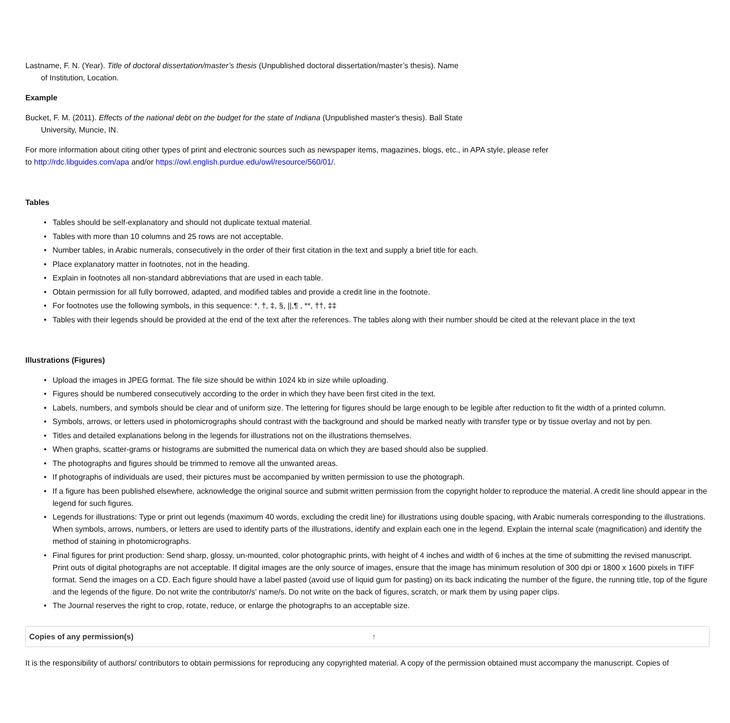Lastname, F. N. (Year). Title of doctoral dissertation/master’s thesis (Unpublished doctoral dissertation/master’s thesis). Name
of Institution, Location.
Example
Bucket, F. M. (2011). Effects of the national debt on the budget for the state of Indiana (Unpublished master's thesis). Ball State
University, Muncie, IN.
For more information about citing other types of print and electronic sources such as newspaper items, magazines, blogs, etc., in APA style, please refer
to http://rdc.libguides.com/apa and/or https://owl.english.purdue.edu/owl/resource/560/01/.
Tables
• Tables should be self-explanatory and should not duplicate textual material.
• Tables with more than 10 columns and 25 rows are not acceptable.
• Number tables, in Arabic numerals, consecutively in the order of their first citation in the text and supply a brief title for each.
• Place explanatory matter in footnotes, not in the heading.
• Explain in footnotes all non-standard abbreviations that are used in each table.
• Obtain permission for all fully borrowed, adapted, and modified tables and provide a credit line in the footnote.
• For footnotes use the following symbols, in this sequence: *, †, ‡, §, ||,¶ , **, ††, ‡‡
• Tables with their legends should be provided at the end of the text after the references. The tables along with their number should be cited at the relevant place in the text
Illustrations (Figures)
• Upload the images in JPEG format. The file size should be within 1024 kb in size while uploading.
• Figures should be numbered consecutively according to the order in which they have been first cited in the text.
• Labels, numbers, and symbols should be clear and of uniform size. The lettering for figures should be large enough to be legible after reduction to fit the width of a printed column.
• Symbols, arrows, or letters used in photomicrographs should contrast with the background and should be marked neatly with transfer type or by tissue overlay and not by pen.
• Titles and detailed explanations belong in the legends for illustrations not on the illustrations themselves.
• When graphs, scatter-grams or histograms are submitted the numerical data on which they are based should also be supplied.
• The photographs and figures should be trimmed to remove all the unwanted areas.
• If photographs of individuals are used, their pictures must be accompanied by written permission to use the photograph.
• If a figure has been published elsewhere, acknowledge the original source and submit written permission from the copyright holder to reproduce the material. A credit line should appear in the legend for such figures.
• Legends for illustrations: Type or print out legends (maximum 40 words, excluding the credit line) for illustrations using double spacing, with Arabic numerals corresponding to the illustrations. When symbols, arrows, numbers, or letters are used to identify parts of the illustrations, identify and explain each one in the legend. Explain the internal scale (magnification) and identify the method of staining in photomicrographs.
• Final figures for print production: Send sharp, glossy, un-mounted, color photographic prints, with height of 4 inches and width of 6 inches at the time of submitting the revised manuscript. Print outs of digital photographs are not acceptable. If digital images are the only source of images, ensure that the image has minimum resolution of 300 dpi or 1800 x 1600 pixels in TIFF format. Send the images on a CD. Each figure should have a label pasted (avoid use of liquid gum for pasting) on its back indicating the number of the figure, the running title, top of the figure and the legends of the figure. Do not write the contributor/s' name/s. Do not write on the back of figures, scratch, or mark them by using paper clips.
• The Journal reserves the right to crop, rotate, reduce, or enlarge the photographs to an acceptable size.
Copies of any permission(s) ↑
It is the responsibility of authors/ contributors to obtain permissions for reproducing any copyrighted material. A copy of the permission obtained must accompany the manuscript. Copies of